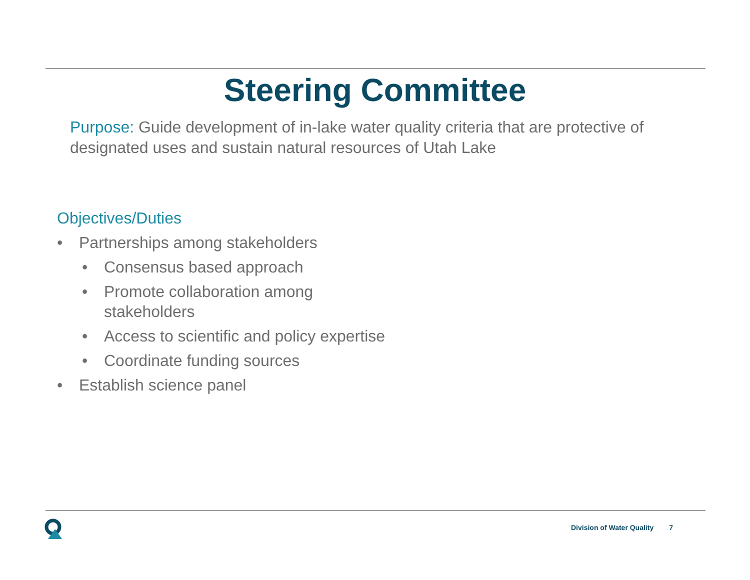Steering Committee
Purpose: Guide development of in-lake water quality criteria that are protective of designated uses and sustain natural resources of Utah Lake
Objectives/Duties
• Partnerships among stakeholders
• Consensus based approach
• Promote collaboration among
stakeholders
• Access to scientific and policy expertise
• Coordinate funding sources
• Establish science panel
Division of Water Quality 7